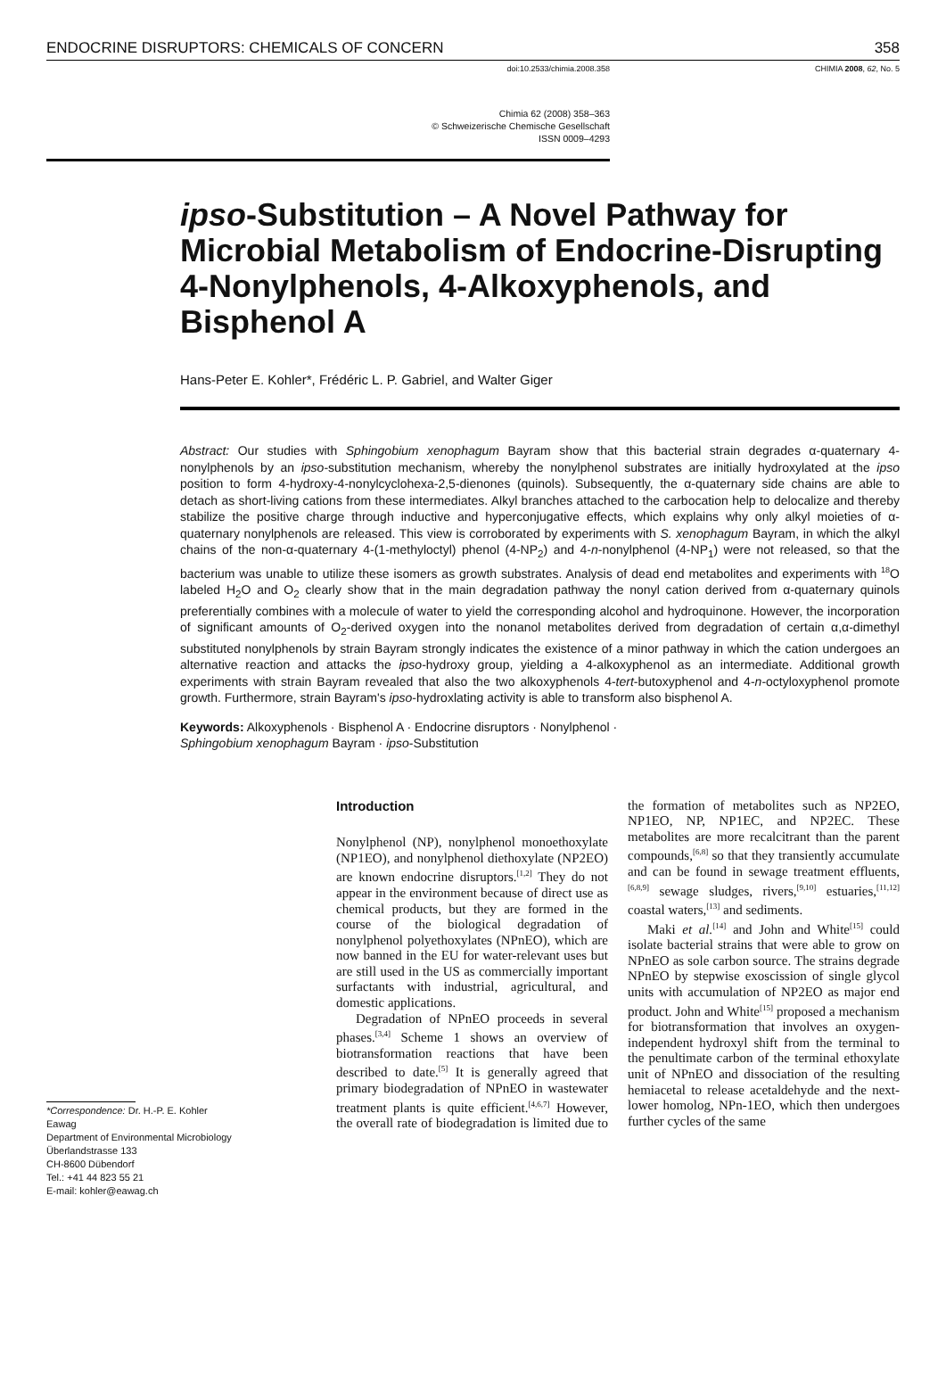ENDOCRINE DISRUPTORS: CHEMICALS OF CONCERN 358
doi:10.2533/chimia.2008.358 CHIMIA 2008, 62, No. 5
Chimia 62 (2008) 358–363
© Schweizerische Chemische Gesellschaft
ISSN 0009–4293
ipso-Substitution – A Novel Pathway for Microbial Metabolism of Endocrine-Disrupting 4-Nonylphenols, 4-Alkoxyphenols, and Bisphenol A
Hans-Peter E. Kohler*, Frédéric L. P. Gabriel, and Walter Giger
Abstract: Our studies with Sphingobium xenophagum Bayram show that this bacterial strain degrades α-quaternary 4-nonylphenols by an ipso-substitution mechanism, whereby the nonylphenol substrates are initially hydroxylated at the ipso position to form 4-hydroxy-4-nonylcyclohexa-2,5-dienones (quinols). Subsequently, the α-quaternary side chains are able to detach as short-living cations from these intermediates. Alkyl branches attached to the carbocation help to delocalize and thereby stabilize the positive charge through inductive and hyperconjugative effects, which explains why only alkyl moieties of α-quaternary nonylphenols are released. This view is corroborated by experiments with S. xenophagum Bayram, in which the alkyl chains of the non-α-quaternary 4-(1-methyloctyl) phenol (4-NP<sub>2</sub>) and 4-n-nonylphenol (4-NP<sub>1</sub>) were not released, so that the bacterium was unable to utilize these isomers as growth substrates. Analysis of dead end metabolites and experiments with <sup>18</sup>O labeled H<sub>2</sub>O and O<sub>2</sub> clearly show that in the main degradation pathway the nonyl cation derived from α-quaternary quinols preferentially combines with a molecule of water to yield the corresponding alcohol and hydroquinone. However, the incorporation of significant amounts of O<sub>2</sub>-derived oxygen into the nonanol metabolites derived from degradation of certain α,α-dimethyl substituted nonylphenols by strain Bayram strongly indicates the existence of a minor pathway in which the cation undergoes an alternative reaction and attacks the ipso-hydroxy group, yielding a 4-alkoxyphenol as an intermediate. Additional growth experiments with strain Bayram revealed that also the two alkoxyphenols 4-tert-butoxyphenol and 4-n-octyloxyphenol promote growth. Furthermore, strain Bayram's ipso-hydroxlating activity is able to transform also bisphenol A.
Keywords: Alkoxyphenols · Bisphenol A · Endocrine disruptors · Nonylphenol ·
Sphingobium xenophagum Bayram · ipso-Substitution
*Correspondence: Dr. H.-P. E. Kohler
Eawag
Department of Environmental Microbiology
Überlandstrasse 133
CH-8600 Dübendorf
Tel.: +41 44 823 55 21
E-mail: kohler@eawag.ch
Introduction
Nonylphenol (NP), nonylphenol monoethoxylate (NP1EO), and nonylphenol diethoxylate (NP2EO) are known endocrine disruptors.<sup>[1,2]</sup> They do not appear in the environment because of direct use as chemical products, but they are formed in the course of the biological degradation of nonylphenol polyethoxylates (NPnEO), which are now banned in the EU for water-relevant uses but are still used in the US as commercially important surfactants with industrial, agricultural, and domestic applications.
Degradation of NPnEO proceeds in several phases.<sup>[3,4]</sup> Scheme 1 shows an overview of biotransformation reactions that have been described to date.<sup>[5]</sup> It is generally agreed that primary biodegradation of NPnEO in wastewater treatment plants is quite efficient.<sup>[4,6,7]</sup> However, the overall rate of biodegradation is limited due to the formation of metabolites such as NP2EO, NP1EO, NP, NP1EC, and NP2EC. These metabolites are more recalcitrant than the parent compounds,<sup>[6,8]</sup> so that they transiently accumulate and can be found in sewage treatment effluents,<sup>[6,8,9]</sup> sewage sludges, rivers,<sup>[9,10]</sup> estuaries,<sup>[11,12]</sup> coastal waters,<sup>[13]</sup> and sediments.
Maki et al.<sup>[14]</sup> and John and White<sup>[15]</sup> could isolate bacterial strains that were able to grow on NPnEO as sole carbon source. The strains degrade NPnEO by stepwise exoscission of single glycol units with accumulation of NP2EO as major end product. John and White<sup>[15]</sup> proposed a mechanism for biotransformation that involves an oxygen-independent hydroxyl shift from the terminal to the penultimate carbon of the terminal ethoxylate unit of NPnEO and dissociation of the resulting hemiacetal to release acetaldehyde and the next-lower homolog, NPn-1EO, which then undergoes further cycles of the same